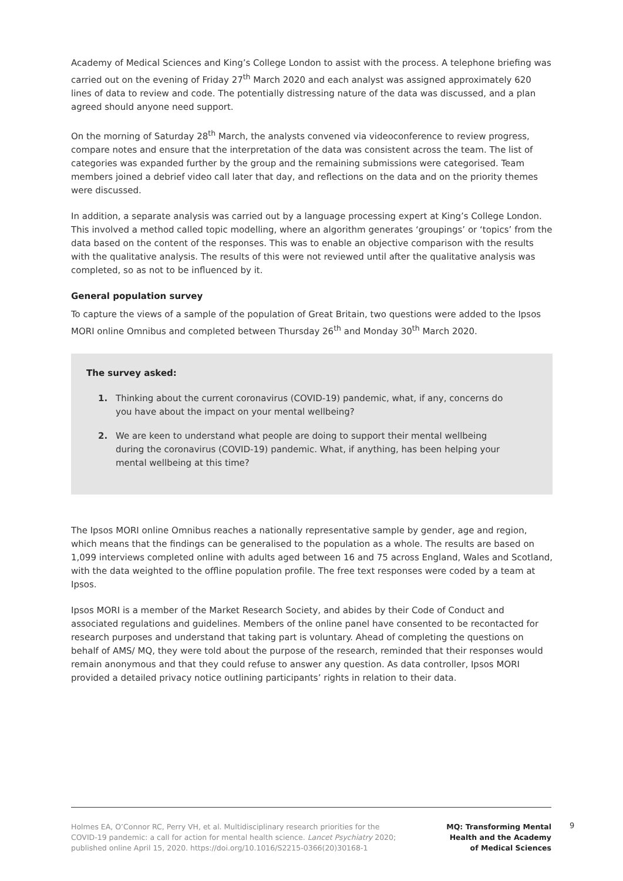Academy of Medical Sciences and King’s College London to assist with the process. A telephone briefing was carried out on the evening of Friday 27<sup>th</sup> March 2020 and each analyst was assigned approximately 620 lines of data to review and code. The potentially distressing nature of the data was discussed, and a plan agreed should anyone need support.
On the morning of Saturday 28<sup>th</sup> March, the analysts convened via videoconference to review progress, compare notes and ensure that the interpretation of the data was consistent across the team. The list of categories was expanded further by the group and the remaining submissions were categorised. Team members joined a debrief video call later that day, and reflections on the data and on the priority themes were discussed.
In addition, a separate analysis was carried out by a language processing expert at King’s College London. This involved a method called topic modelling, where an algorithm generates ‘groupings’ or ‘topics’ from the data based on the content of the responses. This was to enable an objective comparison with the results with the qualitative analysis. The results of this were not reviewed until after the qualitative analysis was completed, so as not to be influenced by it.
General population survey
To capture the views of a sample of the population of Great Britain, two questions were added to the Ipsos MORI online Omnibus and completed between Thursday 26<sup>th</sup> and Monday 30<sup>th</sup> March 2020.
The survey asked:
1. Thinking about the current coronavirus (COVID-19) pandemic, what, if any, concerns do you have about the impact on your mental wellbeing?
2. We are keen to understand what people are doing to support their mental wellbeing during the coronavirus (COVID-19) pandemic. What, if anything, has been helping your mental wellbeing at this time?
The Ipsos MORI online Omnibus reaches a nationally representative sample by gender, age and region, which means that the findings can be generalised to the population as a whole. The results are based on 1,099 interviews completed online with adults aged between 16 and 75 across England, Wales and Scotland, with the data weighted to the offline population profile. The free text responses were coded by a team at Ipsos.
Ipsos MORI is a member of the Market Research Society, and abides by their Code of Conduct and associated regulations and guidelines. Members of the online panel have consented to be recontacted for research purposes and understand that taking part is voluntary. Ahead of completing the questions on behalf of AMS/ MQ, they were told about the purpose of the research, reminded that their responses would remain anonymous and that they could refuse to answer any question. As data controller, Ipsos MORI provided a detailed privacy notice outlining participants’ rights in relation to their data.
Holmes EA, O’Connor RC, Perry VH, et al. Multidisciplinary research priorities for the COVID-19 pandemic: a call for action for mental health science. Lancet Psychiatry 2020; published online April 15, 2020. https://doi.org/10.1016/S2215-0366(20)30168-1
MQ: Transforming Mental
Health and the Academy
of Medical Sciences
9